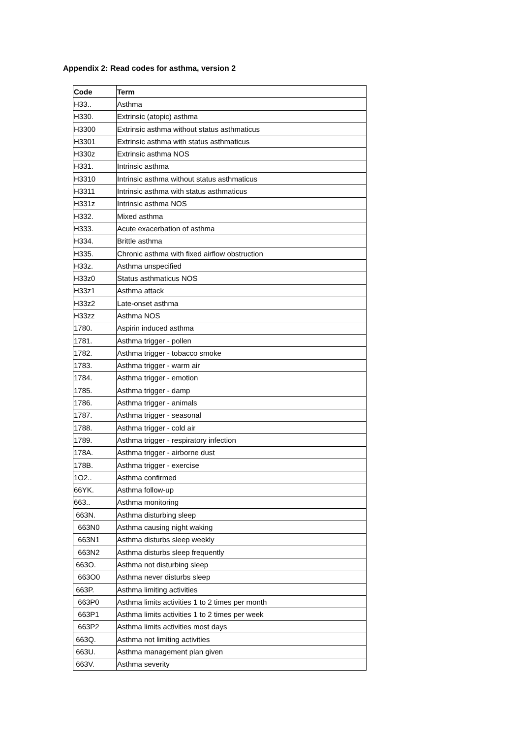Appendix 2: Read codes for asthma, version 2
| Code | Term |
| --- | --- |
| H33.. | Asthma |
| H330. | Extrinsic (atopic) asthma |
| H3300 | Extrinsic asthma without status asthmaticus |
| H3301 | Extrinsic asthma with status asthmaticus |
| H330z | Extrinsic asthma NOS |
| H331. | Intrinsic asthma |
| H3310 | Intrinsic asthma without status asthmaticus |
| H3311 | Intrinsic asthma with status asthmaticus |
| H331z | Intrinsic asthma NOS |
| H332. | Mixed asthma |
| H333. | Acute exacerbation of asthma |
| H334. | Brittle asthma |
| H335. | Chronic asthma with fixed airflow obstruction |
| H33z. | Asthma unspecified |
| H33z0 | Status asthmaticus NOS |
| H33z1 | Asthma attack |
| H33z2 | Late-onset asthma |
| H33zz | Asthma NOS |
| 1780. | Aspirin induced asthma |
| 1781. | Asthma trigger - pollen |
| 1782. | Asthma trigger - tobacco smoke |
| 1783. | Asthma trigger - warm air |
| 1784. | Asthma trigger - emotion |
| 1785. | Asthma trigger - damp |
| 1786. | Asthma trigger - animals |
| 1787. | Asthma trigger - seasonal |
| 1788. | Asthma trigger - cold air |
| 1789. | Asthma trigger - respiratory infection |
| 178A. | Asthma trigger - airborne dust |
| 178B. | Asthma trigger - exercise |
| 1O2.. | Asthma confirmed |
| 66YK. | Asthma follow-up |
| 663.. | Asthma monitoring |
| 663N. | Asthma disturbing sleep |
| 663N0 | Asthma causing night waking |
| 663N1 | Asthma disturbs sleep weekly |
| 663N2 | Asthma disturbs sleep frequently |
| 663O. | Asthma not disturbing sleep |
| 663O0 | Asthma never disturbs sleep |
| 663P. | Asthma limiting activities |
| 663P0 | Asthma limits activities 1 to 2 times per month |
| 663P1 | Asthma limits activities 1 to 2 times per week |
| 663P2 | Asthma limits activities most days |
| 663Q. | Asthma not limiting activities |
| 663U. | Asthma management plan given |
| 663V. | Asthma severity |